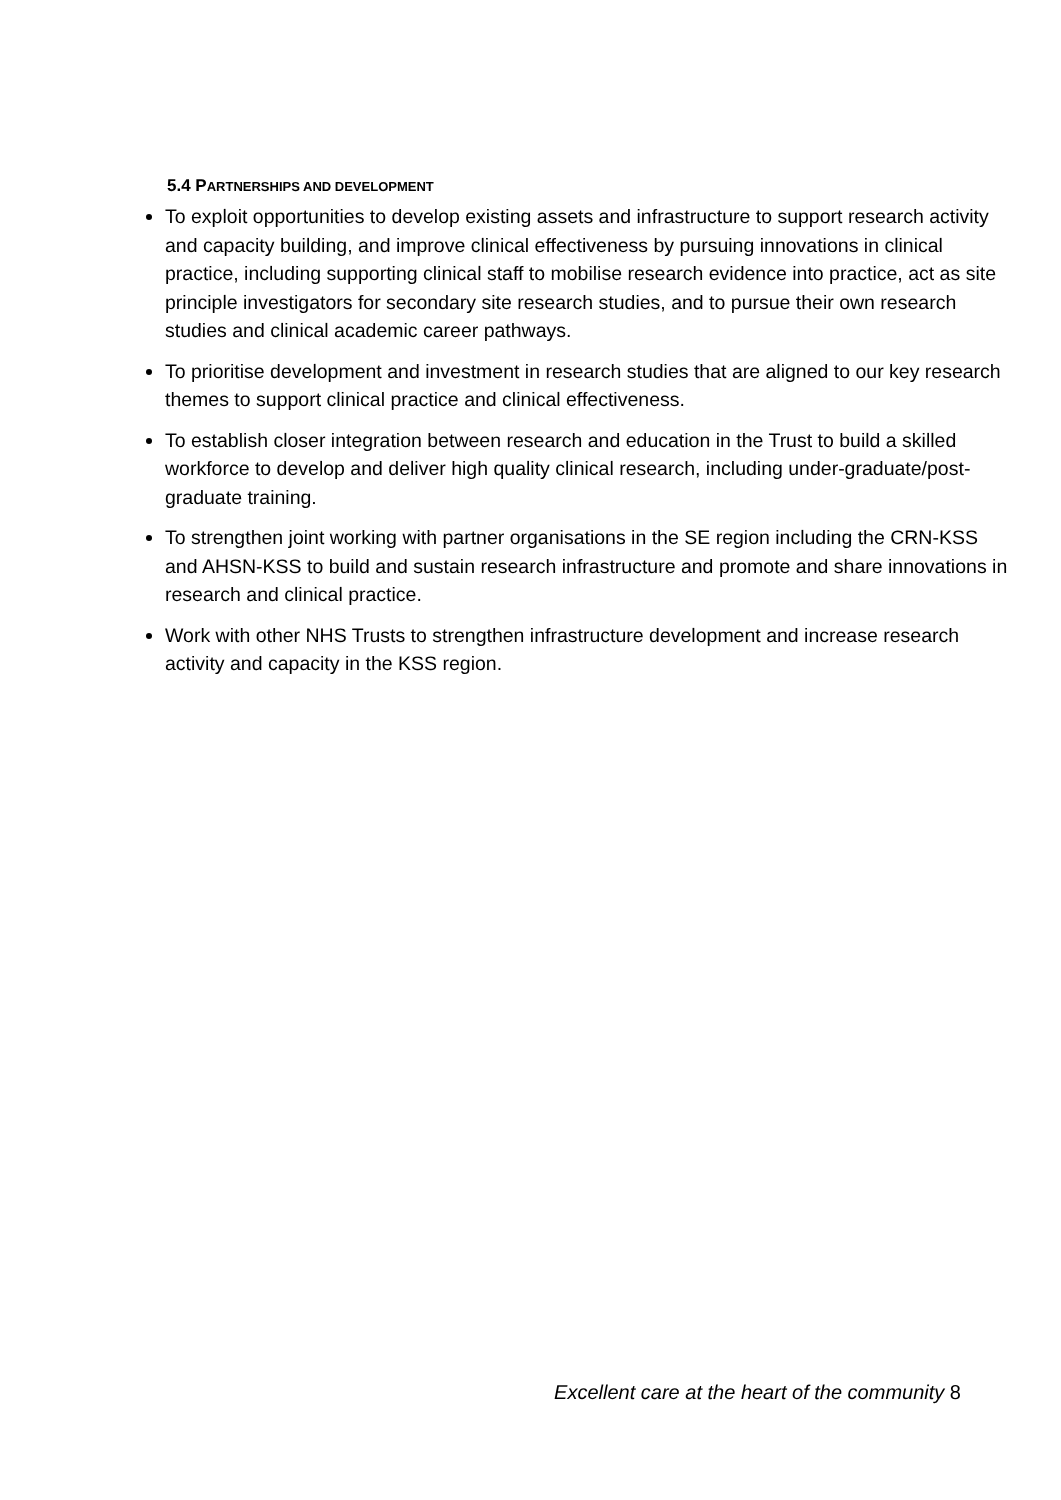5.4 PARTNERSHIPS AND DEVELOPMENT
To exploit opportunities to develop existing assets and infrastructure to support research activity and capacity building, and improve clinical effectiveness by pursuing innovations in clinical practice, including supporting clinical staff to mobilise research evidence into practice, act as site principle investigators for secondary site research studies, and to pursue their own research studies and clinical academic career pathways.
To prioritise development and investment in research studies that are aligned to our key research themes to support clinical practice and clinical effectiveness.
To establish closer integration between research and education in the Trust to build a skilled workforce to develop and deliver high quality clinical research, including under-graduate/post-graduate training.
To strengthen joint working with partner organisations in the SE region including the CRN-KSS and AHSN-KSS to build and sustain research infrastructure and promote and share innovations in research and clinical practice.
Work with other NHS Trusts to strengthen infrastructure development and increase research activity and capacity in the KSS region.
Excellent care at the heart of the community 8